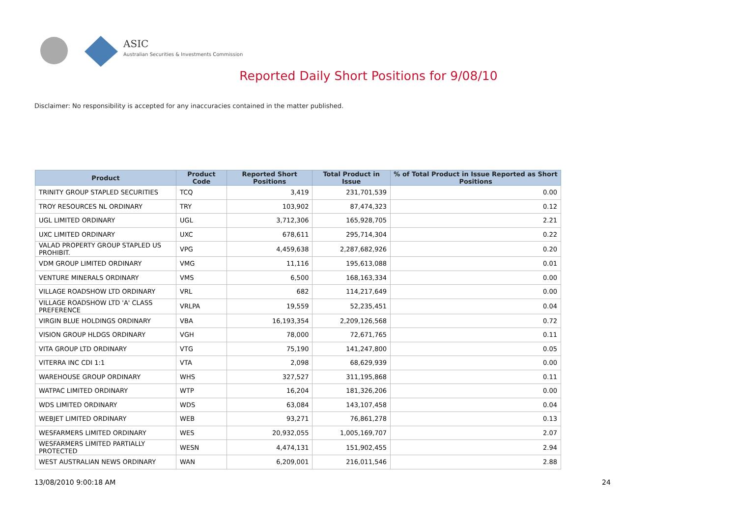ASIC
Australian Securities & Investments Commission
Reported Daily Short Positions for 9/08/10
Disclaimer: No responsibility is accepted for any inaccuracies contained in the matter published.
| Product | Product Code | Reported Short Positions | Total Product in Issue | % of Total Product in Issue Reported as Short Positions |
| --- | --- | --- | --- | --- |
| TRINITY GROUP STAPLED SECURITIES | TCQ | 3,419 | 231,701,539 | 0.00 |
| TROY RESOURCES NL ORDINARY | TRY | 103,902 | 87,474,323 | 0.12 |
| UGL LIMITED ORDINARY | UGL | 3,712,306 | 165,928,705 | 2.21 |
| UXC LIMITED ORDINARY | UXC | 678,611 | 295,714,304 | 0.22 |
| VALAD PROPERTY GROUP STAPLED US PROHIBIT. | VPG | 4,459,638 | 2,287,682,926 | 0.20 |
| VDM GROUP LIMITED ORDINARY | VMG | 11,116 | 195,613,088 | 0.01 |
| VENTURE MINERALS ORDINARY | VMS | 6,500 | 168,163,334 | 0.00 |
| VILLAGE ROADSHOW LTD ORDINARY | VRL | 682 | 114,217,649 | 0.00 |
| VILLAGE ROADSHOW LTD 'A' CLASS PREFERENCE | VRLPA | 19,559 | 52,235,451 | 0.04 |
| VIRGIN BLUE HOLDINGS ORDINARY | VBA | 16,193,354 | 2,209,126,568 | 0.72 |
| VISION GROUP HLDGS ORDINARY | VGH | 78,000 | 72,671,765 | 0.11 |
| VITA GROUP LTD ORDINARY | VTG | 75,190 | 141,247,800 | 0.05 |
| VITERRA INC CDI 1:1 | VTA | 2,098 | 68,629,939 | 0.00 |
| WAREHOUSE GROUP ORDINARY | WHS | 327,527 | 311,195,868 | 0.11 |
| WATPAC LIMITED ORDINARY | WTP | 16,204 | 181,326,206 | 0.00 |
| WDS LIMITED ORDINARY | WDS | 63,084 | 143,107,458 | 0.04 |
| WEBJET LIMITED ORDINARY | WEB | 93,271 | 76,861,278 | 0.13 |
| WESFARMERS LIMITED ORDINARY | WES | 20,932,055 | 1,005,169,707 | 2.07 |
| WESFARMERS LIMITED PARTIALLY PROTECTED | WESN | 4,474,131 | 151,902,455 | 2.94 |
| WEST AUSTRALIAN NEWS ORDINARY | WAN | 6,209,001 | 216,011,546 | 2.88 |
13/08/2010 9:00:18 AM 24